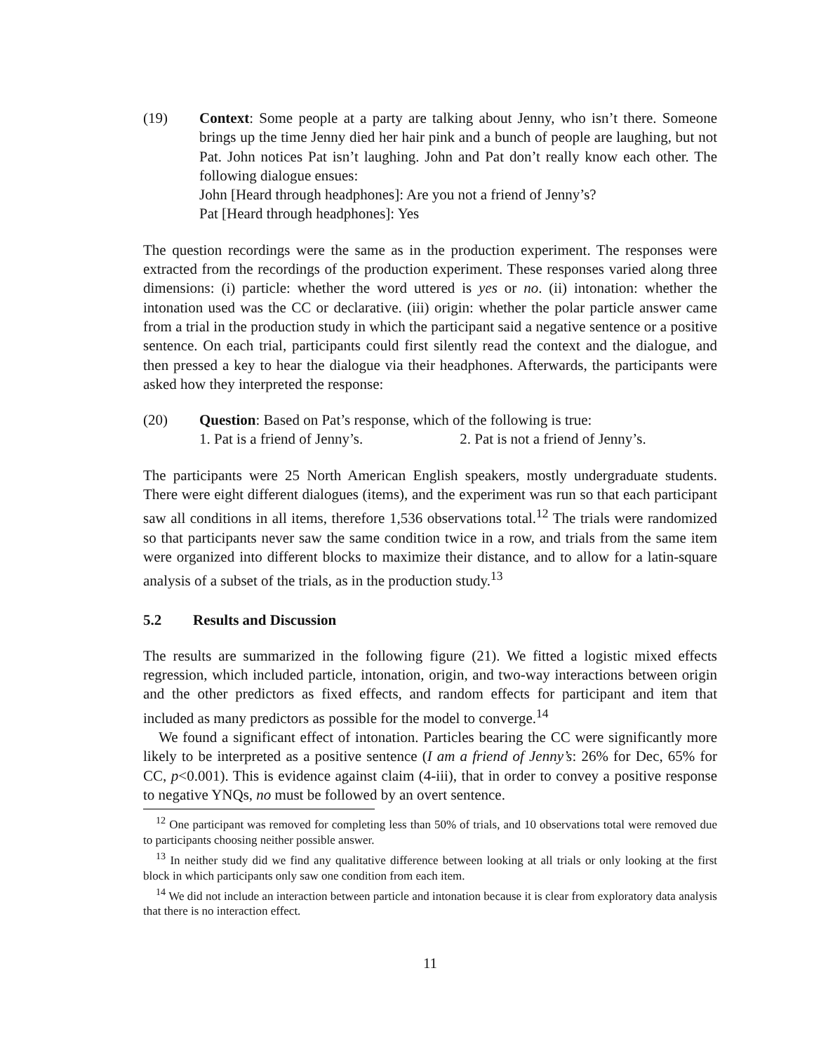(19) Context: Some people at a party are talking about Jenny, who isn’t there. Someone brings up the time Jenny died her hair pink and a bunch of people are laughing, but not Pat. John notices Pat isn’t laughing. John and Pat don’t really know each other. The following dialogue ensues:
John [Heard through headphones]: Are you not a friend of Jenny’s?
Pat [Heard through headphones]: Yes
The question recordings were the same as in the production experiment. The responses were extracted from the recordings of the production experiment. These responses varied along three dimensions: (i) particle: whether the word uttered is yes or no. (ii) intonation: whether the intonation used was the CC or declarative. (iii) origin: whether the polar particle answer came from a trial in the production study in which the participant said a negative sentence or a positive sentence. On each trial, participants could first silently read the context and the dialogue, and then pressed a key to hear the dialogue via their headphones. Afterwards, the participants were asked how they interpreted the response:
(20) Question: Based on Pat’s response, which of the following is true:
1. Pat is a friend of Jenny’s. 2. Pat is not a friend of Jenny’s.
The participants were 25 North American English speakers, mostly undergraduate students. There were eight different dialogues (items), and the experiment was run so that each participant saw all conditions in all items, therefore 1,536 observations total.<sup>12</sup> The trials were randomized so that participants never saw the same condition twice in a row, and trials from the same item were organized into different blocks to maximize their distance, and to allow for a latin-square analysis of a subset of the trials, as in the production study.<sup>13</sup>
5.2 Results and Discussion
The results are summarized in the following figure (21). We fitted a logistic mixed effects regression, which included particle, intonation, origin, and two-way interactions between origin and the other predictors as fixed effects, and random effects for participant and item that included as many predictors as possible for the model to converge.<sup>14</sup>
We found a significant effect of intonation. Particles bearing the CC were significantly more likely to be interpreted as a positive sentence (I am a friend of Jenny’s: 26% for Dec, 65% for CC, p<0.001). This is evidence against claim (4-iii), that in order to convey a positive response to negative YNQs, no must be followed by an overt sentence.
<sup>12</sup> One participant was removed for completing less than 50% of trials, and 10 observations total were removed due to participants choosing neither possible answer.
<sup>13</sup> In neither study did we find any qualitative difference between looking at all trials or only looking at the first block in which participants only saw one condition from each item.
<sup>14</sup> We did not include an interaction between particle and intonation because it is clear from exploratory data analysis that there is no interaction effect.
11